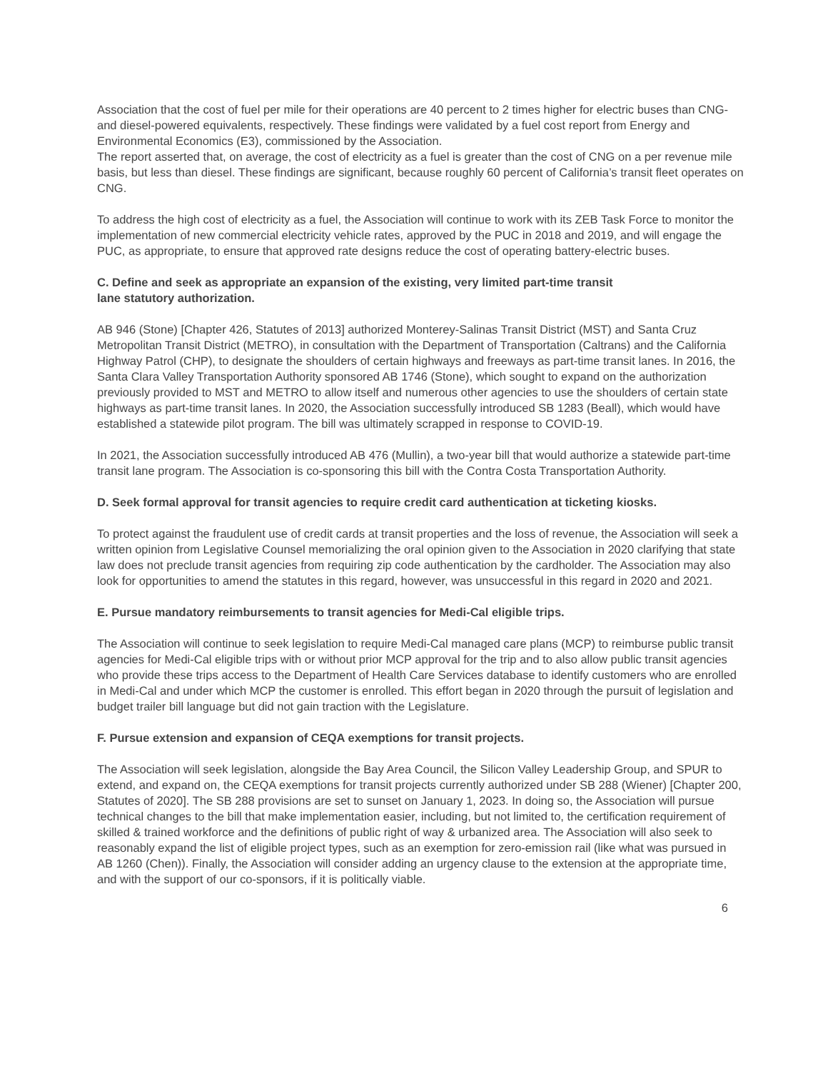Association that the cost of fuel per mile for their operations are 40 percent to 2 times higher for electric buses than CNG- and diesel-powered equivalents, respectively. These findings were validated by a fuel cost report from Energy and Environmental Economics (E3), commissioned by the Association.
The report asserted that, on average, the cost of electricity as a fuel is greater than the cost of CNG on a per revenue mile basis, but less than diesel. These findings are significant, because roughly 60 percent of California’s transit fleet operates on CNG.
To address the high cost of electricity as a fuel, the Association will continue to work with its ZEB Task Force to monitor the implementation of new commercial electricity vehicle rates, approved by the PUC in 2018 and 2019, and will engage the PUC, as appropriate, to ensure that approved rate designs reduce the cost of operating battery-electric buses.
C. Define and seek as appropriate an expansion of the existing, very limited part-time transit
lane statutory authorization.
AB 946 (Stone) [Chapter 426, Statutes of 2013] authorized Monterey-Salinas Transit District (MST) and Santa Cruz Metropolitan Transit District (METRO), in consultation with the Department of Transportation (Caltrans) and the California Highway Patrol (CHP), to designate the shoulders of certain highways and freeways as part-time transit lanes. In 2016, the Santa Clara Valley Transportation Authority sponsored AB 1746 (Stone), which sought to expand on the authorization previously provided to MST and METRO to allow itself and numerous other agencies to use the shoulders of certain state highways as part-time transit lanes. In 2020, the Association successfully introduced SB 1283 (Beall), which would have established a statewide pilot program. The bill was ultimately scrapped in response to COVID-19.
In 2021, the Association successfully introduced AB 476 (Mullin), a two-year bill that would authorize a statewide part-time transit lane program. The Association is co-sponsoring this bill with the Contra Costa Transportation Authority.
D. Seek formal approval for transit agencies to require credit card authentication at ticketing kiosks.
To protect against the fraudulent use of credit cards at transit properties and the loss of revenue, the Association will seek a written opinion from Legislative Counsel memorializing the oral opinion given to the Association in 2020 clarifying that state law does not preclude transit agencies from requiring zip code authentication by the cardholder. The Association may also look for opportunities to amend the statutes in this regard, however, was unsuccessful in this regard in 2020 and 2021.
E. Pursue mandatory reimbursements to transit agencies for Medi-Cal eligible trips.
The Association will continue to seek legislation to require Medi-Cal managed care plans (MCP) to reimburse public transit agencies for Medi-Cal eligible trips with or without prior MCP approval for the trip and to also allow public transit agencies who provide these trips access to the Department of Health Care Services database to identify customers who are enrolled in Medi-Cal and under which MCP the customer is enrolled. This effort began in 2020 through the pursuit of legislation and budget trailer bill language but did not gain traction with the Legislature.
F. Pursue extension and expansion of CEQA exemptions for transit projects.
The Association will seek legislation, alongside the Bay Area Council, the Silicon Valley Leadership Group, and SPUR to extend, and expand on, the CEQA exemptions for transit projects currently authorized under SB 288 (Wiener) [Chapter 200, Statutes of 2020]. The SB 288 provisions are set to sunset on January 1, 2023. In doing so, the Association will pursue technical changes to the bill that make implementation easier, including, but not limited to, the certification requirement of skilled & trained workforce and the definitions of public right of way & urbanized area. The Association will also seek to reasonably expand the list of eligible project types, such as an exemption for zero-emission rail (like what was pursued in AB 1260 (Chen)). Finally, the Association will consider adding an urgency clause to the extension at the appropriate time, and with the support of our co-sponsors, if it is politically viable.
6